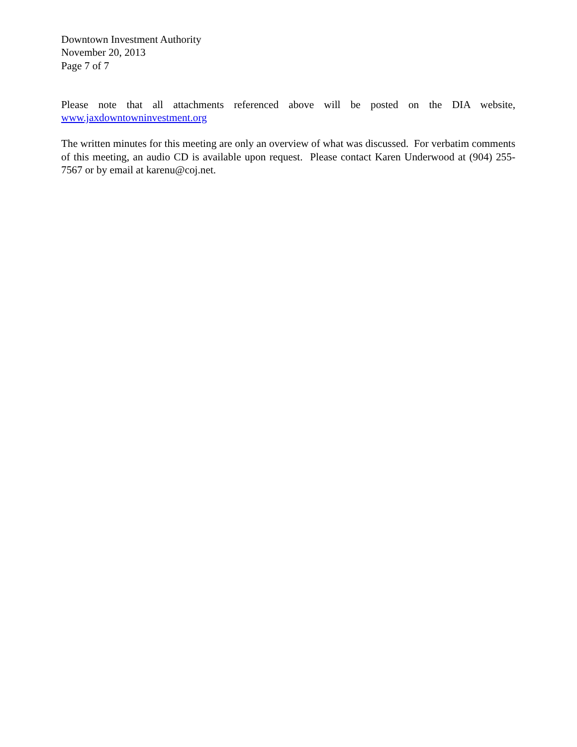Downtown Investment Authority
November 20, 2013
Page 7 of 7
Please note that all attachments referenced above will be posted on the DIA website, www.jaxdowntowninvestment.org
The written minutes for this meeting are only an overview of what was discussed. For verbatim comments of this meeting, an audio CD is available upon request. Please contact Karen Underwood at (904) 255-7567 or by email at karenu@coj.net.